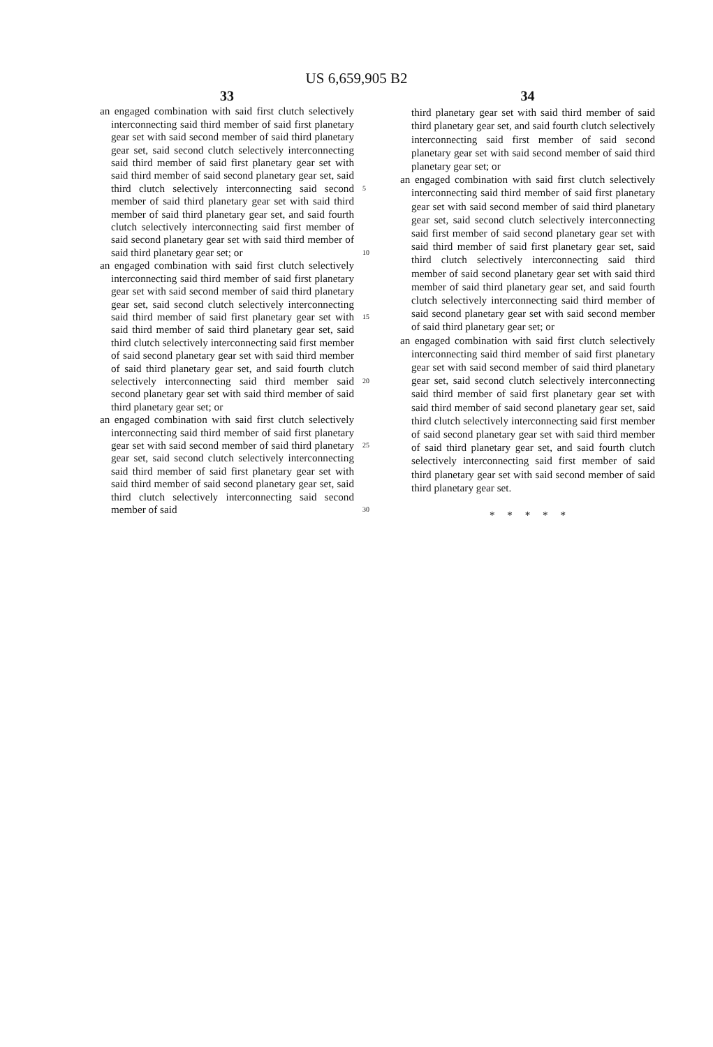US 6,659,905 B2
33
an engaged combination with said first clutch selectively interconnecting said third member of said first planetary gear set with said second member of said third planetary gear set, said second clutch selectively interconnecting said third member of said first planetary gear set with said third member of said second planetary gear set, said third clutch selectively interconnecting said second member of said third planetary gear set with said third member of said third planetary gear set, and said fourth clutch selectively interconnecting said first member of said second planetary gear set with said third member of said third planetary gear set; or
an engaged combination with said first clutch selectively interconnecting said third member of said first planetary gear set with said second member of said third planetary gear set, said second clutch selectively interconnecting said third member of said first planetary gear set with said third member of said third planetary gear set, said third clutch selectively interconnecting said first member of said second planetary gear set with said third member of said third planetary gear set, and said fourth clutch selectively interconnecting said third member said second planetary gear set with said third member of said third planetary gear set; or
an engaged combination with said first clutch selectively interconnecting said third member of said first planetary gear set with said second member of said third planetary gear set, said second clutch selectively interconnecting said third member of said first planetary gear set with said third member of said second planetary gear set, said third clutch selectively interconnecting said second member of said
5
10
15
20
25
30
34
third planetary gear set with said third member of said third planetary gear set, and said fourth clutch selectively interconnecting said first member of said second planetary gear set with said second member of said third planetary gear set; or
an engaged combination with said first clutch selectively interconnecting said third member of said first planetary gear set with said second member of said third planetary gear set, said second clutch selectively interconnecting said first member of said second planetary gear set with said third member of said first planetary gear set, said third clutch selectively interconnecting said third member of said second planetary gear set with said third member of said third planetary gear set, and said fourth clutch selectively interconnecting said third member of said second planetary gear set with said second member of said third planetary gear set; or
an engaged combination with said first clutch selectively interconnecting said third member of said first planetary gear set with said second member of said third planetary gear set, said second clutch selectively interconnecting said third member of said first planetary gear set with said third member of said second planetary gear set, said third clutch selectively interconnecting said first member of said second planetary gear set with said third member of said third planetary gear set, and said fourth clutch selectively interconnecting said first member of said third planetary gear set with said second member of said third planetary gear set.
* * * * *